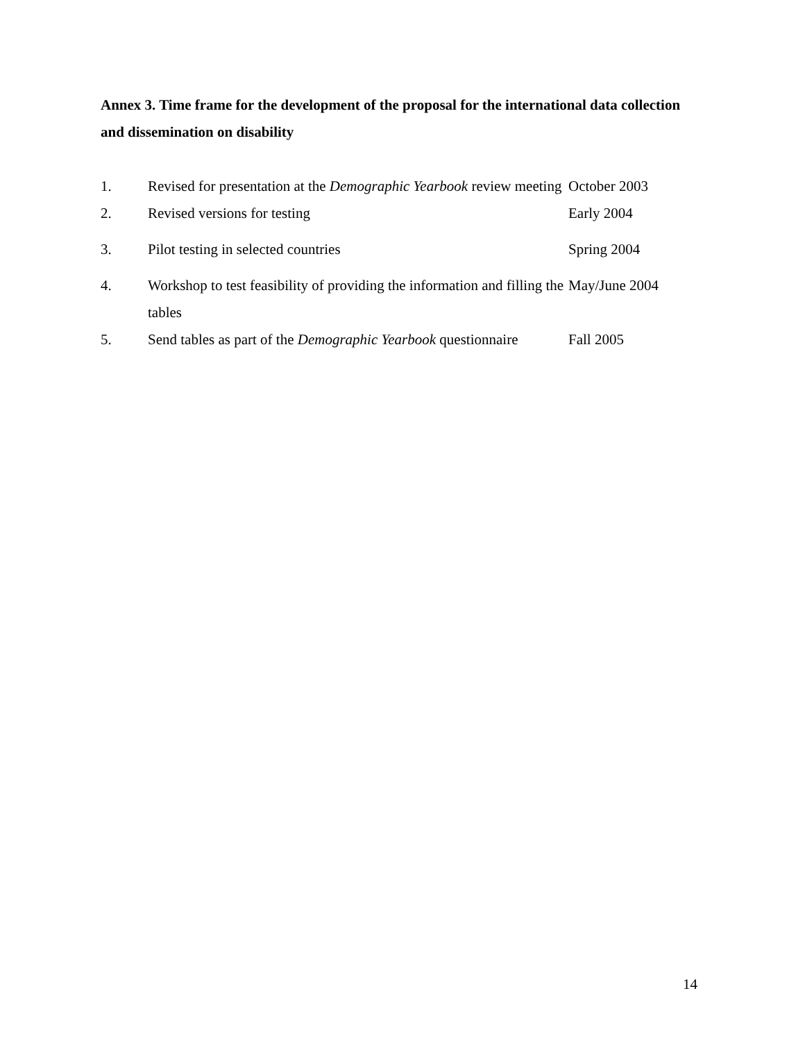Annex 3. Time frame for the development of the proposal for the international data collection and dissemination on disability
| 1. | Revised for presentation at the Demographic Yearbook review meeting | October 2003 |
| 2. | Revised versions for testing | Early 2004 |
| 3. | Pilot testing in selected countries | Spring 2004 |
| 4. | Workshop to test feasibility of providing the information and filling the tables | May/June 2004 |
| 5. | Send tables as part of the Demographic Yearbook questionnaire | Fall 2005 |
14